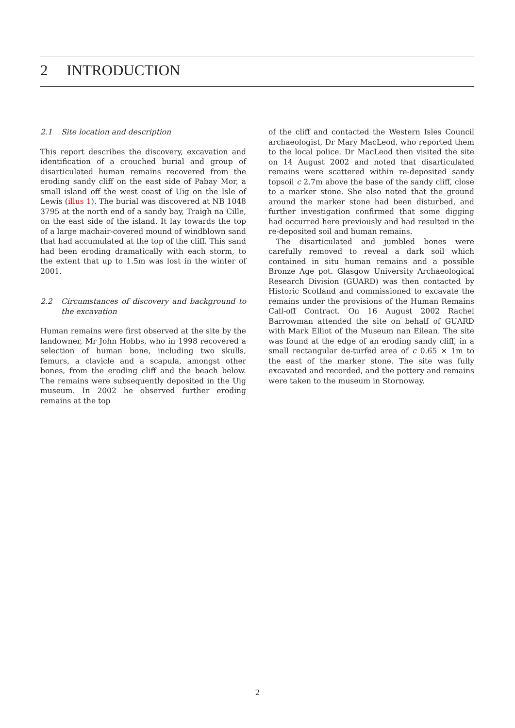2 INTRODUCTION
2.1 Site location and description
This report describes the discovery, excavation and identification of a crouched burial and group of disarticulated human remains recovered from the eroding sandy cliff on the east side of Pabay Mor, a small island off the west coast of Uig on the Isle of Lewis (illus 1). The burial was discovered at NB 1048 3795 at the north end of a sandy bay, Traigh na Cille, on the east side of the island. It lay towards the top of a large machair-covered mound of windblown sand that had accumulated at the top of the cliff. This sand had been eroding dramatically with each storm, to the extent that up to 1.5m was lost in the winter of 2001.
2.2 Circumstances of discovery and background to the excavation
Human remains were first observed at the site by the landowner, Mr John Hobbs, who in 1998 recovered a selection of human bone, including two skulls, femurs, a clavicle and a scapula, amongst other bones, from the eroding cliff and the beach below. The remains were subsequently deposited in the Uig museum. In 2002 he observed further eroding remains at the top
of the cliff and contacted the Western Isles Council archaeologist, Dr Mary MacLeod, who reported them to the local police. Dr MacLeod then visited the site on 14 August 2002 and noted that disarticulated remains were scattered within re-deposited sandy topsoil c 2.7m above the base of the sandy cliff, close to a marker stone. She also noted that the ground around the marker stone had been disturbed, and further investigation confirmed that some digging had occurred here previously and had resulted in the re-deposited soil and human remains.
The disarticulated and jumbled bones were carefully removed to reveal a dark soil which contained in situ human remains and a possible Bronze Age pot. Glasgow University Archaeological Research Division (GUARD) was then contacted by Historic Scotland and commissioned to excavate the remains under the provisions of the Human Remains Call-off Contract. On 16 August 2002 Rachel Barrowman attended the site on behalf of GUARD with Mark Elliot of the Museum nan Eilean. The site was found at the edge of an eroding sandy cliff, in a small rectangular de-turfed area of c 0.65 × 1m to the east of the marker stone. The site was fully excavated and recorded, and the pottery and remains were taken to the museum in Stornoway.
2